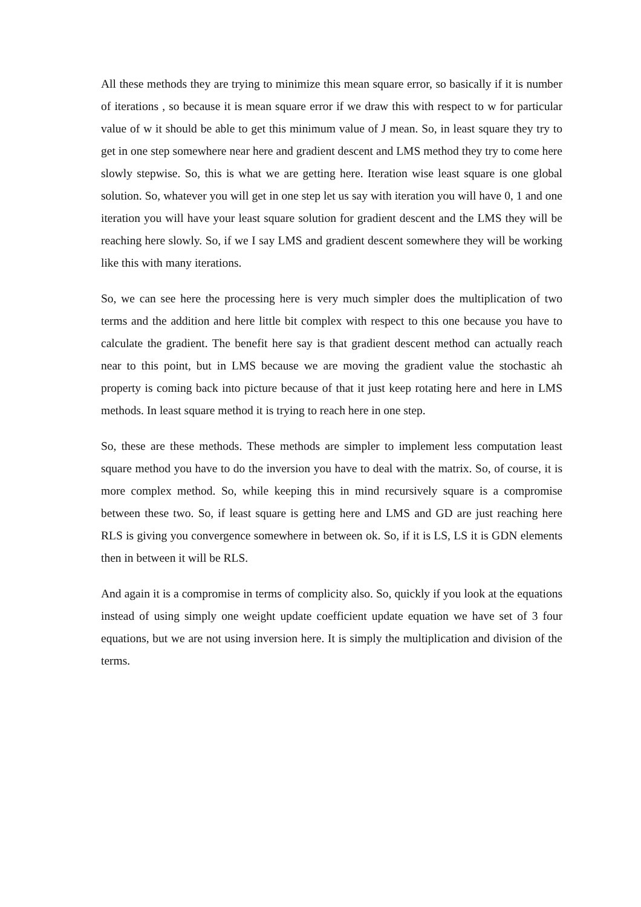All these methods they are trying to minimize this mean square error, so basically if it is number of iterations , so because it is mean square error if we draw this with respect to w for particular value of w it should be able to get this minimum value of J mean. So, in least square they try to get in one step somewhere near here and gradient descent and LMS method they try to come here slowly stepwise. So, this is what we are getting here. Iteration wise least square is one global solution. So, whatever you will get in one step let us say with iteration you will have 0, 1 and one iteration you will have your least square solution for gradient descent and the LMS they will be reaching here slowly. So, if we I say LMS and gradient descent somewhere they will be working like this with many iterations.
So, we can see here the processing here is very much simpler does the multiplication of two terms and the addition and here little bit complex with respect to this one because you have to calculate the gradient. The benefit here say is that gradient descent method can actually reach near to this point, but in LMS because we are moving the gradient value the stochastic ah property is coming back into picture because of that it just keep rotating here and here in LMS methods. In least square method it is trying to reach here in one step.
So, these are these methods. These methods are simpler to implement less computation least square method you have to do the inversion you have to deal with the matrix. So, of course, it is more complex method. So, while keeping this in mind recursively square is a compromise between these two. So, if least square is getting here and LMS and GD are just reaching here RLS is giving you convergence somewhere in between ok. So, if it is LS, LS it is GDN elements then in between it will be RLS.
And again it is a compromise in terms of complicity also. So, quickly if you look at the equations instead of using simply one weight update coefficient update equation we have set of 3 four equations, but we are not using inversion here. It is simply the multiplication and division of the terms.